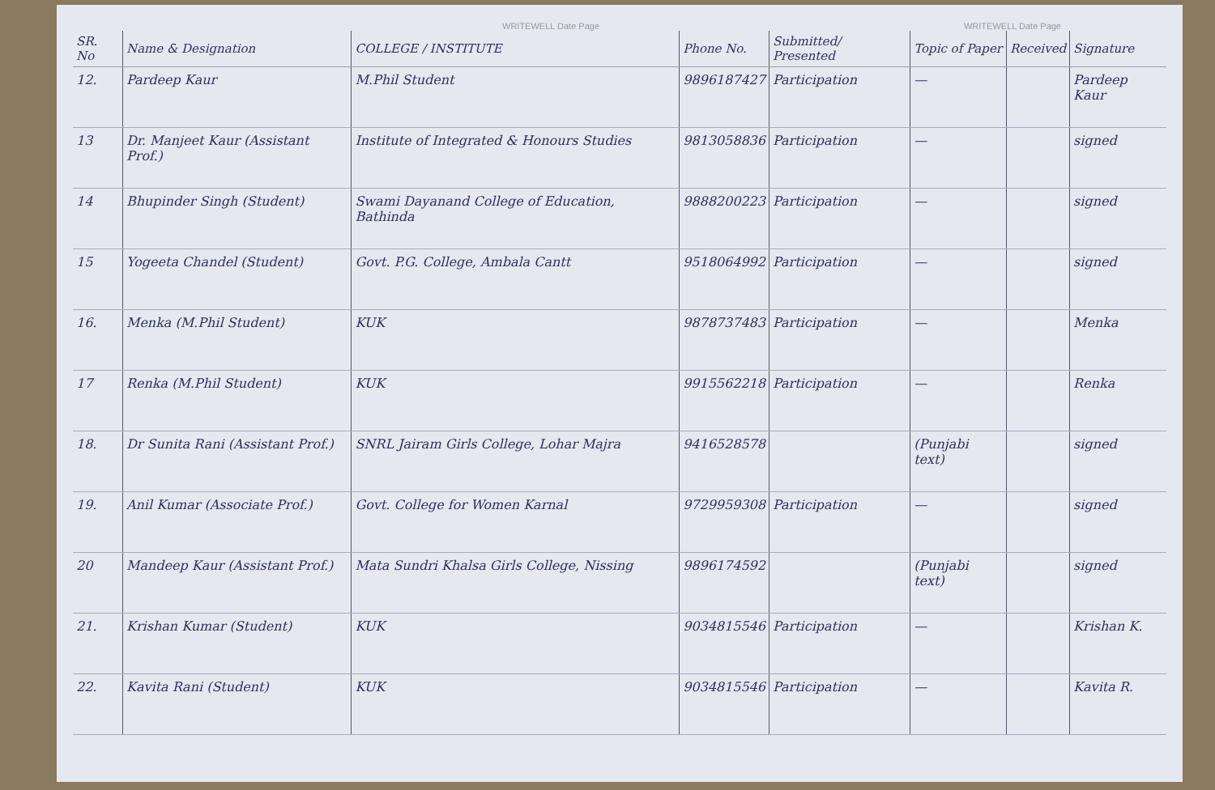WRITEWELL Date Page WRITEWELL Date Page
| SR. No | Name & Designation | COLLEGE / INSTITUTE | Phone No. | Submitted/ Presented | Topic of Paper | Received | Signature |
| --- | --- | --- | --- | --- | --- | --- | --- |
| 12. | Pardeep Kaur | M.Phil Student | 9896187427 | Participation | — | | Pardeep Kaur |
| 13 | Dr. Manjeet Kaur (Assistant Prof.) | Institute of Integrated & Honours Studies | 9813058836 | Participation | — | | signed |
| 14 | Bhupinder Singh (Student) | Swami Dayanand College of Education, Bathinda | 9888200223 | Participation | — | | signed |
| 15 | Yogeeta Chandel (Student) | Govt. P.G. College, Ambala Cantt | 9518064992 | Participation | — | | signed |
| 16. | Menka (M.Phil Student) | KUK | 9878737483 | Participation | — | | Menka |
| 17 | Renka (M.Phil Student) | KUK | 9915562218 | Participation | — | | Renka |
| 18. | Dr Sunita Rani (Assistant Prof.) | SNRL Jairam Girls College, Lohar Majra | 9416528578 | | (Punjabi text) | | signed |
| 19. | Anil Kumar (Associate Prof.) | Govt. College for Women Karnal | 9729959308 | Participation | — | | signed |
| 20 | Mandeep Kaur (Assistant Prof.) | Mata Sundri Khalsa Girls College, Nissing | 9896174592 | | (Punjabi text) | | signed |
| 21. | Krishan Kumar (Student) | KUK | 9034815546 | Participation | — | | Krishan K. |
| 22. | Kavita Rani (Student) | KUK | 9034815546 | Participation | — | | Kavita R. |